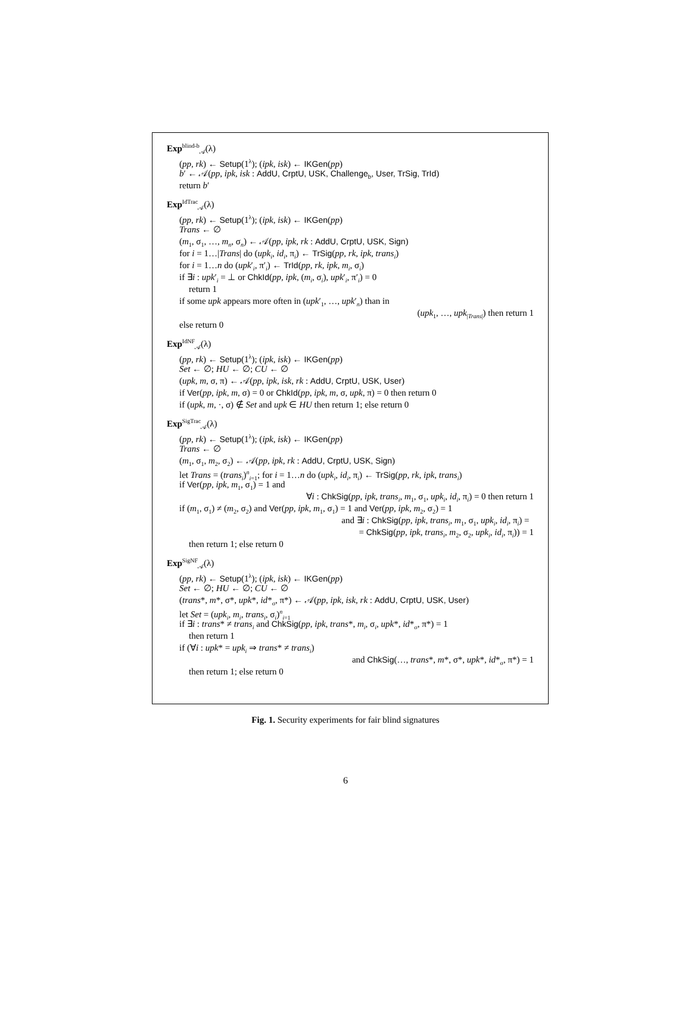Exp<sup>blind-b</sup><sub>𝒜</sub>(λ)
(pp, rk) ← Setup(1<sup>λ</sup>); (ipk, isk) ← IKGen(pp)
b′ ← 𝒜(pp, ipk, isk : AddU, CrptU, USK, Challenge<sub>b</sub>, User, TrSig, TrId)
return b′
Exp<sup>IdTrac</sup><sub>𝒜</sub>(λ)
(pp, rk) ← Setup(1<sup>λ</sup>); (ipk, isk) ← IKGen(pp)
Trans ← ∅
(m<sub>1</sub>, σ<sub>1</sub>, …, m<sub>n</sub>, σ<sub>n</sub>) ← 𝒜(pp, ipk, rk : AddU, CrptU, USK, Sign)
for i = 1…|Trans| do (upk<sub>i</sub>, id<sub>i</sub>, π<sub>i</sub>) ← TrSig(pp, rk, ipk, trans<sub>i</sub>)
for i = 1…n do (upk′<sub>i</sub>, π′<sub>i</sub>) ← TrId(pp, rk, ipk, m<sub>i</sub>, σ<sub>i</sub>)
if ∃i : upk′<sub>i</sub> = ⊥ or ChkId(pp, ipk, (m<sub>i</sub>, σ<sub>i</sub>), upk′<sub>i</sub>, π′<sub>i</sub>) = 0
return 1
if some upk appears more often in (upk′<sub>1</sub>, …, upk′<sub>n</sub>) than in
(upk<sub>1</sub>, …, upk<sub>|Trans|</sub>) then return 1
else return 0
Exp<sup>IdNF</sup><sub>𝒜</sub>(λ)
(pp, rk) ← Setup(1<sup>λ</sup>); (ipk, isk) ← IKGen(pp)
Set ← ∅; HU ← ∅; CU ← ∅
(upk, m, σ, π) ← 𝒜(pp, ipk, isk, rk : AddU, CrptU, USK, User)
if Ver(pp, ipk, m, σ) = 0 or ChkId(pp, ipk, m, σ, upk, π) = 0 then return 0
if (upk, m, ·, σ) ∉ Set and upk ∈ HU then return 1; else return 0
Exp<sup>SigTrac</sup><sub>𝒜</sub>(λ)
(pp, rk) ← Setup(1<sup>λ</sup>); (ipk, isk) ← IKGen(pp)
Trans ← ∅
(m<sub>1</sub>, σ<sub>1</sub>, m<sub>2</sub>, σ<sub>2</sub>) ← 𝒜(pp, ipk, rk : AddU, CrptU, USK, Sign)
let Trans = (trans<sub>i</sub>)<sup>n</sup><sub>i=1</sub>; for i = 1…n do (upk<sub>i</sub>, id<sub>i</sub>, π<sub>i</sub>) ← TrSig(pp, rk, ipk, trans<sub>i</sub>)
if Ver(pp, ipk, m<sub>1</sub>, σ<sub>1</sub>) = 1 and
∀i : ChkSig(pp, ipk, trans<sub>i</sub>, m<sub>1</sub>, σ<sub>1</sub>, upk<sub>i</sub>, id<sub>i</sub>, π<sub>i</sub>) = 0 then return 1
if (m<sub>1</sub>, σ<sub>1</sub>) ≠ (m<sub>2</sub>, σ<sub>2</sub>) and Ver(pp, ipk, m<sub>1</sub>, σ<sub>1</sub>) = 1 and Ver(pp, ipk, m<sub>2</sub>, σ<sub>2</sub>) = 1
and ∃i : ChkSig(pp, ipk, trans<sub>i</sub>, m<sub>1</sub>, σ<sub>1</sub>, upk<sub>i</sub>, id<sub>i</sub>, π<sub>i</sub>) =
= ChkSig(pp, ipk, trans<sub>i</sub>, m<sub>2</sub>, σ<sub>2</sub>, upk<sub>i</sub>, id<sub>i</sub>, π<sub>i</sub>)) = 1
then return 1; else return 0
Exp<sup>SigNF</sup><sub>𝒜</sub>(λ)
(pp, rk) ← Setup(1<sup>λ</sup>); (ipk, isk) ← IKGen(pp)
Set ← ∅; HU ← ∅; CU ← ∅
(trans*, m*, σ*, upk*, id*<sub>σ</sub>, π*) ← 𝒜(pp, ipk, isk, rk : AddU, CrptU, USK, User)
let Set = (upk<sub>i</sub>, m<sub>i</sub>, trans<sub>i</sub>, σ<sub>i</sub>)<sup>n</sup><sub>i=1</sub>
if ∃i : trans* ≠ trans<sub>i</sub> and ChkSig(pp, ipk, trans*, m<sub>i</sub>, σ<sub>i</sub>, upk*, id*<sub>σ</sub>, π*) = 1
then return 1
if (∀i : upk* = upk<sub>i</sub> ⇒ trans* ≠ trans<sub>i</sub>)
and ChkSig(…, trans*, m*, σ*, upk*, id*<sub>σ</sub>, π*) = 1
then return 1; else return 0
Fig. 1. Security experiments for fair blind signatures
6